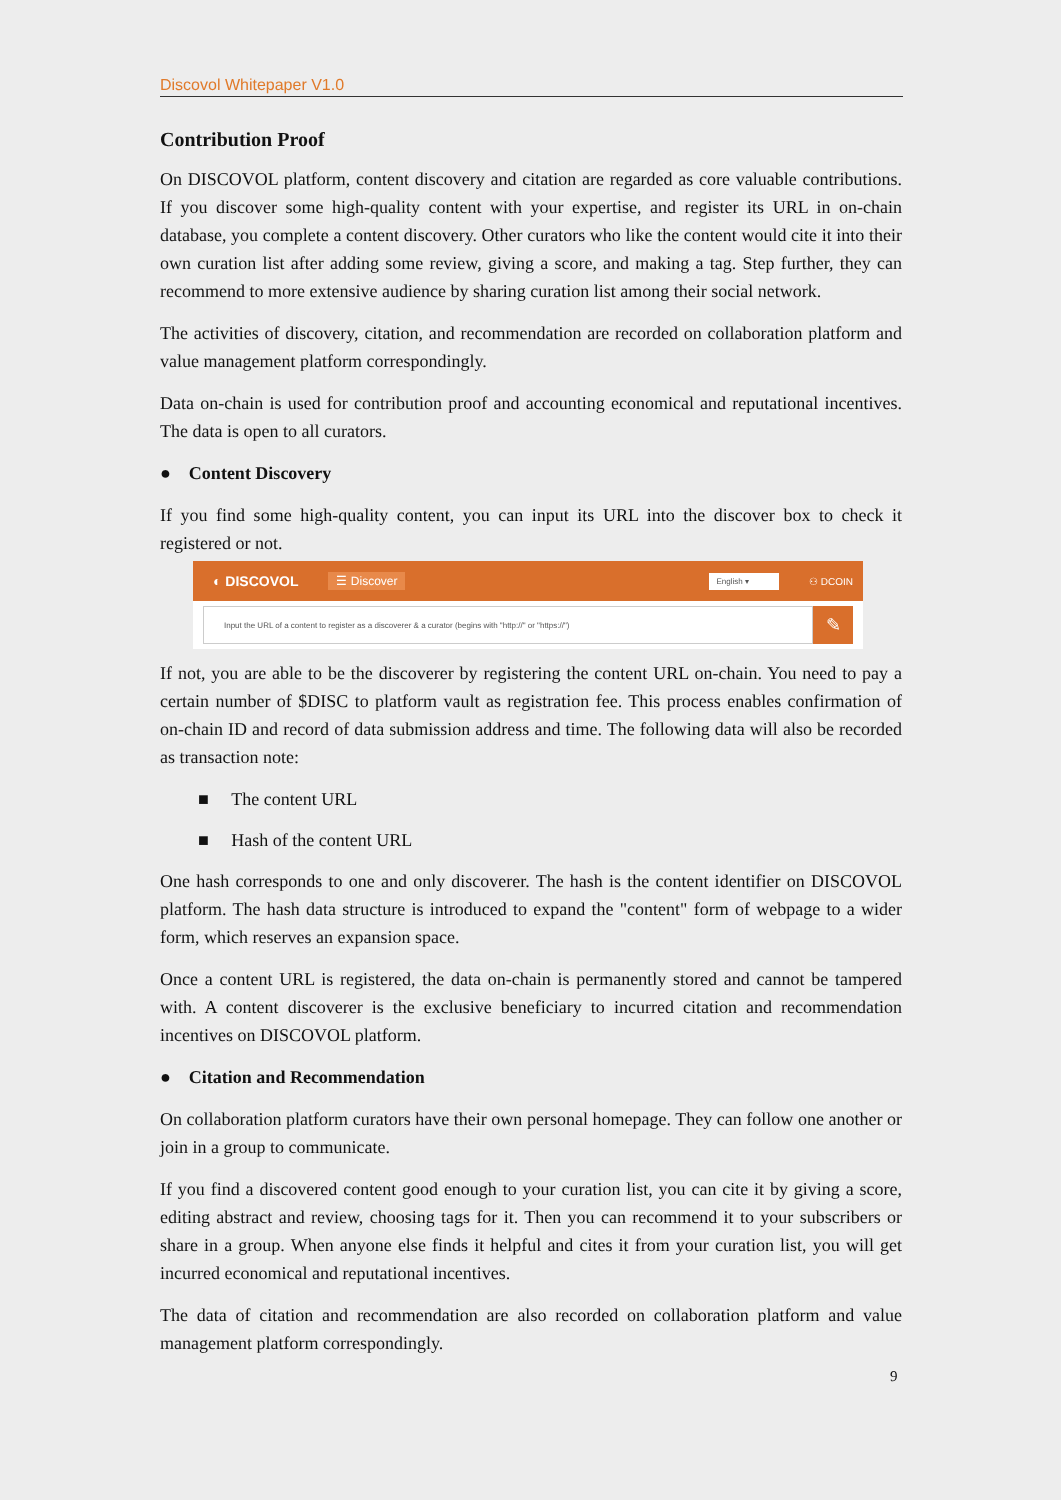Discovol Whitepaper V1.0
Contribution Proof
On DISCOVOL platform, content discovery and citation are regarded as core valuable contributions. If you discover some high-quality content with your expertise, and register its URL in on-chain database, you complete a content discovery. Other curators who like the content would cite it into their own curation list after adding some review, giving a score, and making a tag. Step further, they can recommend to more extensive audience by sharing curation list among their social network.
The activities of discovery, citation, and recommendation are recorded on collaboration platform and value management platform correspondingly.
Data on-chain is used for contribution proof and accounting economical and reputational incentives. The data is open to all curators.
● Content Discovery
If you find some high-quality content, you can input its URL into the discover box to check it registered or not.
◐ DISCOVOL ☰ Discover English ▾ ⚇ DCOIN
Input the URL of a content to register as a discoverer & a curator (begins with "http://" or "https://")
✎
If not, you are able to be the discoverer by registering the content URL on-chain. You need to pay a certain number of $DISC to platform vault as registration fee. This process enables confirmation of on-chain ID and record of data submission address and time. The following data will also be recorded as transaction note:
■ The content URL
■ Hash of the content URL
One hash corresponds to one and only discoverer. The hash is the content identifier on DISCOVOL platform. The hash data structure is introduced to expand the "content" form of webpage to a wider form, which reserves an expansion space.
Once a content URL is registered, the data on-chain is permanently stored and cannot be tampered with. A content discoverer is the exclusive beneficiary to incurred citation and recommendation incentives on DISCOVOL platform.
● Citation and Recommendation
On collaboration platform curators have their own personal homepage. They can follow one another or join in a group to communicate.
If you find a discovered content good enough to your curation list, you can cite it by giving a score, editing abstract and review, choosing tags for it. Then you can recommend it to your subscribers or share in a group. When anyone else finds it helpful and cites it from your curation list, you will get incurred economical and reputational incentives.
The data of citation and recommendation are also recorded on collaboration platform and value management platform correspondingly.
9